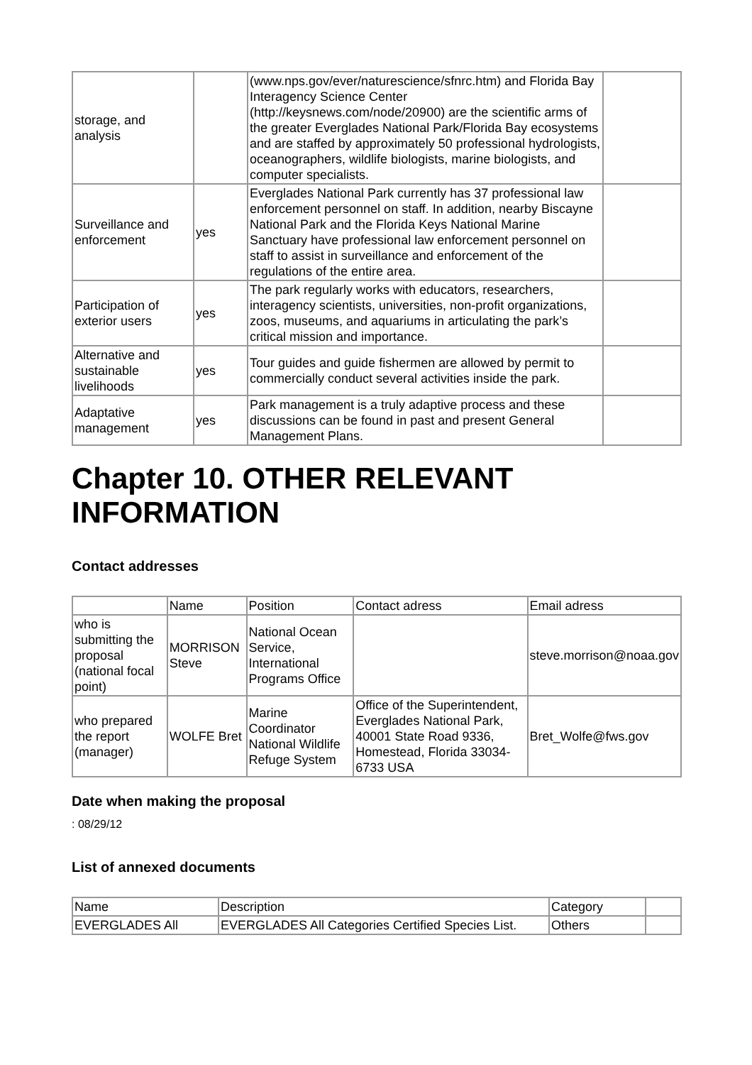| storage, and analysis | | (www.nps.gov/ever/naturescience/sfnrc.htm) and Florida Bay Interagency Science Center (http://keysnews.com/node/20900) are the scientific arms of the greater Everglades National Park/Florida Bay ecosystems and are staffed by approximately 50 professional hydrologists, oceanographers, wildlife biologists, marine biologists, and computer specialists. | |
| Surveillance and enforcement | yes | Everglades National Park currently has 37 professional law enforcement personnel on staff. In addition, nearby Biscayne National Park and the Florida Keys National Marine Sanctuary have professional law enforcement personnel on staff to assist in surveillance and enforcement of the regulations of the entire area. | |
| Participation of exterior users | yes | The park regularly works with educators, researchers, interagency scientists, universities, non-profit organizations, zoos, museums, and aquariums in articulating the park’s critical mission and importance. | |
| Alternative and sustainable livelihoods | yes | Tour guides and guide fishermen are allowed by permit to commercially conduct several activities inside the park. | |
| Adaptative management | yes | Park management is a truly adaptive process and these discussions can be found in past and present General Management Plans. | |
Chapter 10. OTHER RELEVANT INFORMATION
Contact addresses
| | Name | Position | Contact adress | Email adress |
| who is submitting the proposal (national focal point) | MORRISON Steve | National Ocean Service, International Programs Office | | steve.morrison@noaa.gov |
| who prepared the report (manager) | WOLFE Bret | Marine Coordinator National Wildlife Refuge System | Office of the Superintendent, Everglades National Park, 40001 State Road 9336, Homestead, Florida 33034-6733 USA | Bret_Wolfe@fws.gov |
Date when making the proposal
: 08/29/12
List of annexed documents
| Name | Description | Category | |
| EVERGLADES All | EVERGLADES All Categories Certified Species List. | Others | |